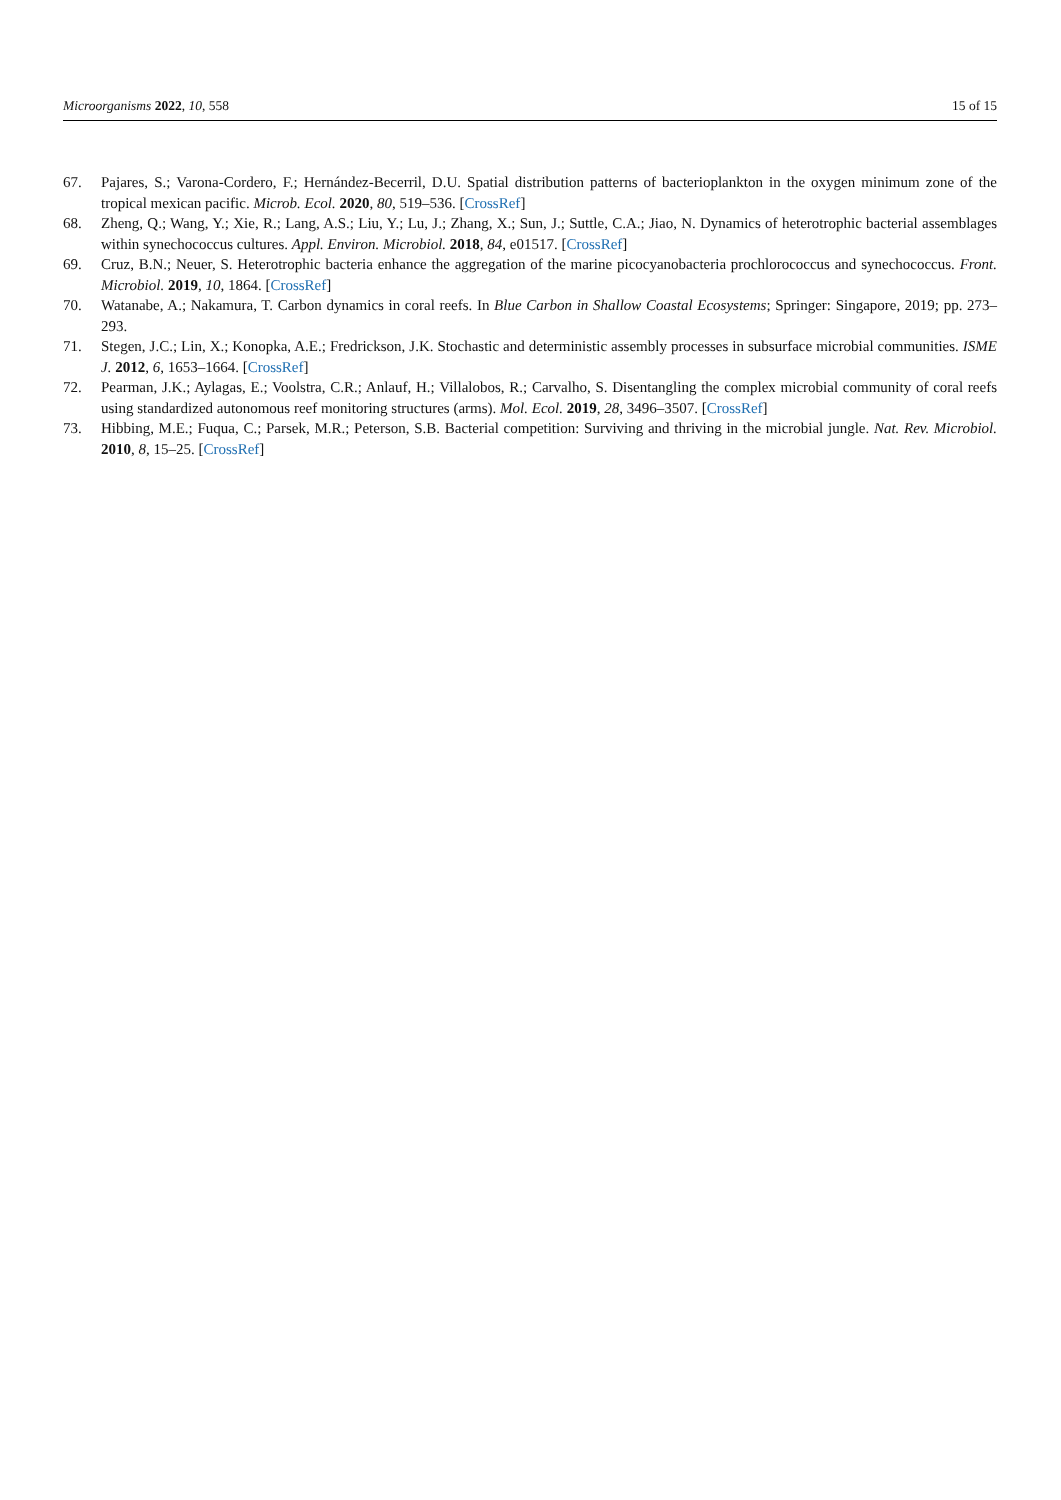Microorganisms 2022, 10, 558 15 of 15
67. Pajares, S.; Varona-Cordero, F.; Hernández-Becerril, D.U. Spatial distribution patterns of bacterioplankton in the oxygen minimum zone of the tropical mexican pacific. Microb. Ecol. 2020, 80, 519–536. [CrossRef]
68. Zheng, Q.; Wang, Y.; Xie, R.; Lang, A.S.; Liu, Y.; Lu, J.; Zhang, X.; Sun, J.; Suttle, C.A.; Jiao, N. Dynamics of heterotrophic bacterial assemblages within synechococcus cultures. Appl. Environ. Microbiol. 2018, 84, e01517. [CrossRef]
69. Cruz, B.N.; Neuer, S. Heterotrophic bacteria enhance the aggregation of the marine picocyanobacteria prochlorococcus and synechococcus. Front. Microbiol. 2019, 10, 1864. [CrossRef]
70. Watanabe, A.; Nakamura, T. Carbon dynamics in coral reefs. In Blue Carbon in Shallow Coastal Ecosystems; Springer: Singapore, 2019; pp. 273–293.
71. Stegen, J.C.; Lin, X.; Konopka, A.E.; Fredrickson, J.K. Stochastic and deterministic assembly processes in subsurface microbial communities. ISME J. 2012, 6, 1653–1664. [CrossRef]
72. Pearman, J.K.; Aylagas, E.; Voolstra, C.R.; Anlauf, H.; Villalobos, R.; Carvalho, S. Disentangling the complex microbial community of coral reefs using standardized autonomous reef monitoring structures (arms). Mol. Ecol. 2019, 28, 3496–3507. [CrossRef]
73. Hibbing, M.E.; Fuqua, C.; Parsek, M.R.; Peterson, S.B. Bacterial competition: Surviving and thriving in the microbial jungle. Nat. Rev. Microbiol. 2010, 8, 15–25. [CrossRef]